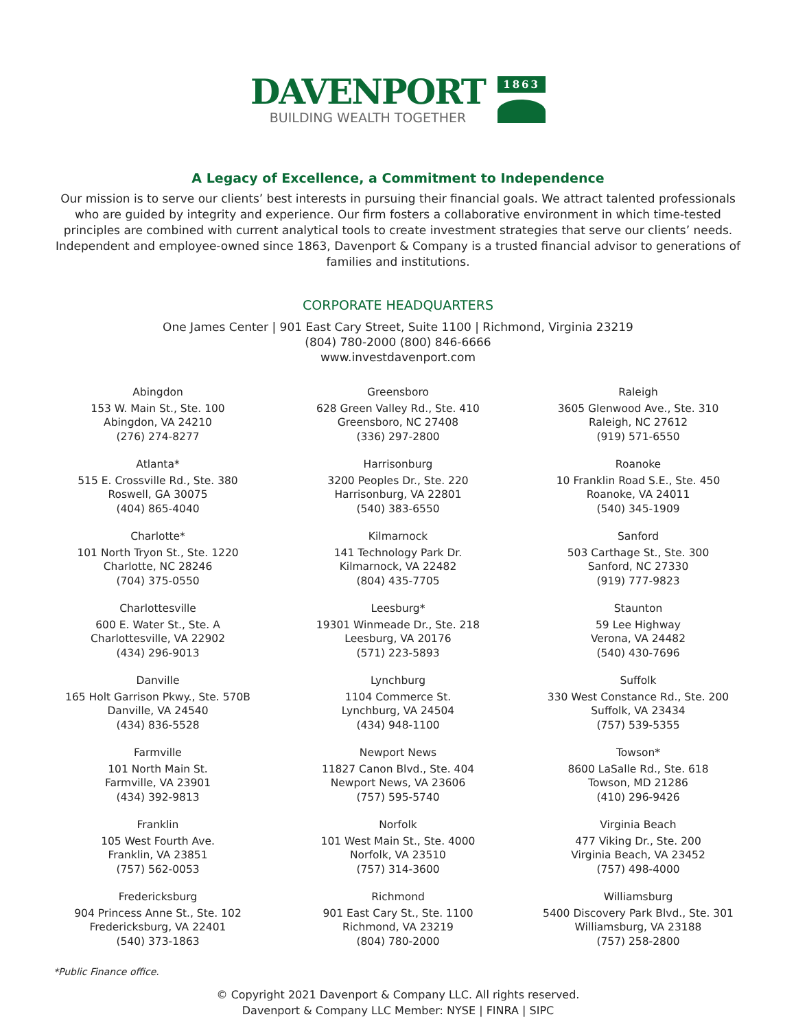DAVENPORT
BUILDING WEALTH TOGETHER
1863
A Legacy of Excellence, a Commitment to Independence
Our mission is to serve our clients’ best interests in pursuing their financial goals. We attract talented professionals who are guided by integrity and experience. Our firm fosters a collaborative environment in which time-tested principles are combined with current analytical tools to create investment strategies that serve our clients’ needs. Independent and employee-owned since 1863, Davenport & Company is a trusted financial advisor to generations of families and institutions.
CORPORATE HEADQUARTERS
One James Center | 901 East Cary Street, Suite 1100 | Richmond, Virginia 23219
(804) 780-2000 (800) 846-6666
www.investdavenport.com
Abingdon
153 W. Main St., Ste. 100
Abingdon, VA 24210
(276) 274-8277
Atlanta*
515 E. Crossville Rd., Ste. 380
Roswell, GA 30075
(404) 865-4040
Charlotte*
101 North Tryon St., Ste. 1220
Charlotte, NC 28246
(704) 375-0550
Charlottesville
600 E. Water St., Ste. A
Charlottesville, VA 22902
(434) 296-9013
Danville
165 Holt Garrison Pkwy., Ste. 570B
Danville, VA 24540
(434) 836-5528
Farmville
101 North Main St.
Farmville, VA 23901
(434) 392-9813
Franklin
105 West Fourth Ave.
Franklin, VA 23851
(757) 562-0053
Fredericksburg
904 Princess Anne St., Ste. 102
Fredericksburg, VA 22401
(540) 373-1863
Greensboro
628 Green Valley Rd., Ste. 410
Greensboro, NC 27408
(336) 297-2800
Harrisonburg
3200 Peoples Dr., Ste. 220
Harrisonburg, VA 22801
(540) 383-6550
Kilmarnock
141 Technology Park Dr.
Kilmarnock, VA 22482
(804) 435-7705
Leesburg*
19301 Winmeade Dr., Ste. 218
Leesburg, VA 20176
(571) 223-5893
Lynchburg
1104 Commerce St.
Lynchburg, VA 24504
(434) 948-1100
Newport News
11827 Canon Blvd., Ste. 404
Newport News, VA 23606
(757) 595-5740
Norfolk
101 West Main St., Ste. 4000
Norfolk, VA 23510
(757) 314-3600
Richmond
901 East Cary St., Ste. 1100
Richmond, VA 23219
(804) 780-2000
Raleigh
3605 Glenwood Ave., Ste. 310
Raleigh, NC 27612
(919) 571-6550
Roanoke
10 Franklin Road S.E., Ste. 450
Roanoke, VA 24011
(540) 345-1909
Sanford
503 Carthage St., Ste. 300
Sanford, NC 27330
(919) 777-9823
Staunton
59 Lee Highway
Verona, VA 24482
(540) 430-7696
Suffolk
330 West Constance Rd., Ste. 200
Suffolk, VA 23434
(757) 539-5355
Towson*
8600 LaSalle Rd., Ste. 618
Towson, MD 21286
(410) 296-9426
Virginia Beach
477 Viking Dr., Ste. 200
Virginia Beach, VA 23452
(757) 498-4000
Williamsburg
5400 Discovery Park Blvd., Ste. 301
Williamsburg, VA 23188
(757) 258-2800
*Public Finance office.
© Copyright 2021 Davenport & Company LLC. All rights reserved.
Davenport & Company LLC Member: NYSE | FINRA | SIPC